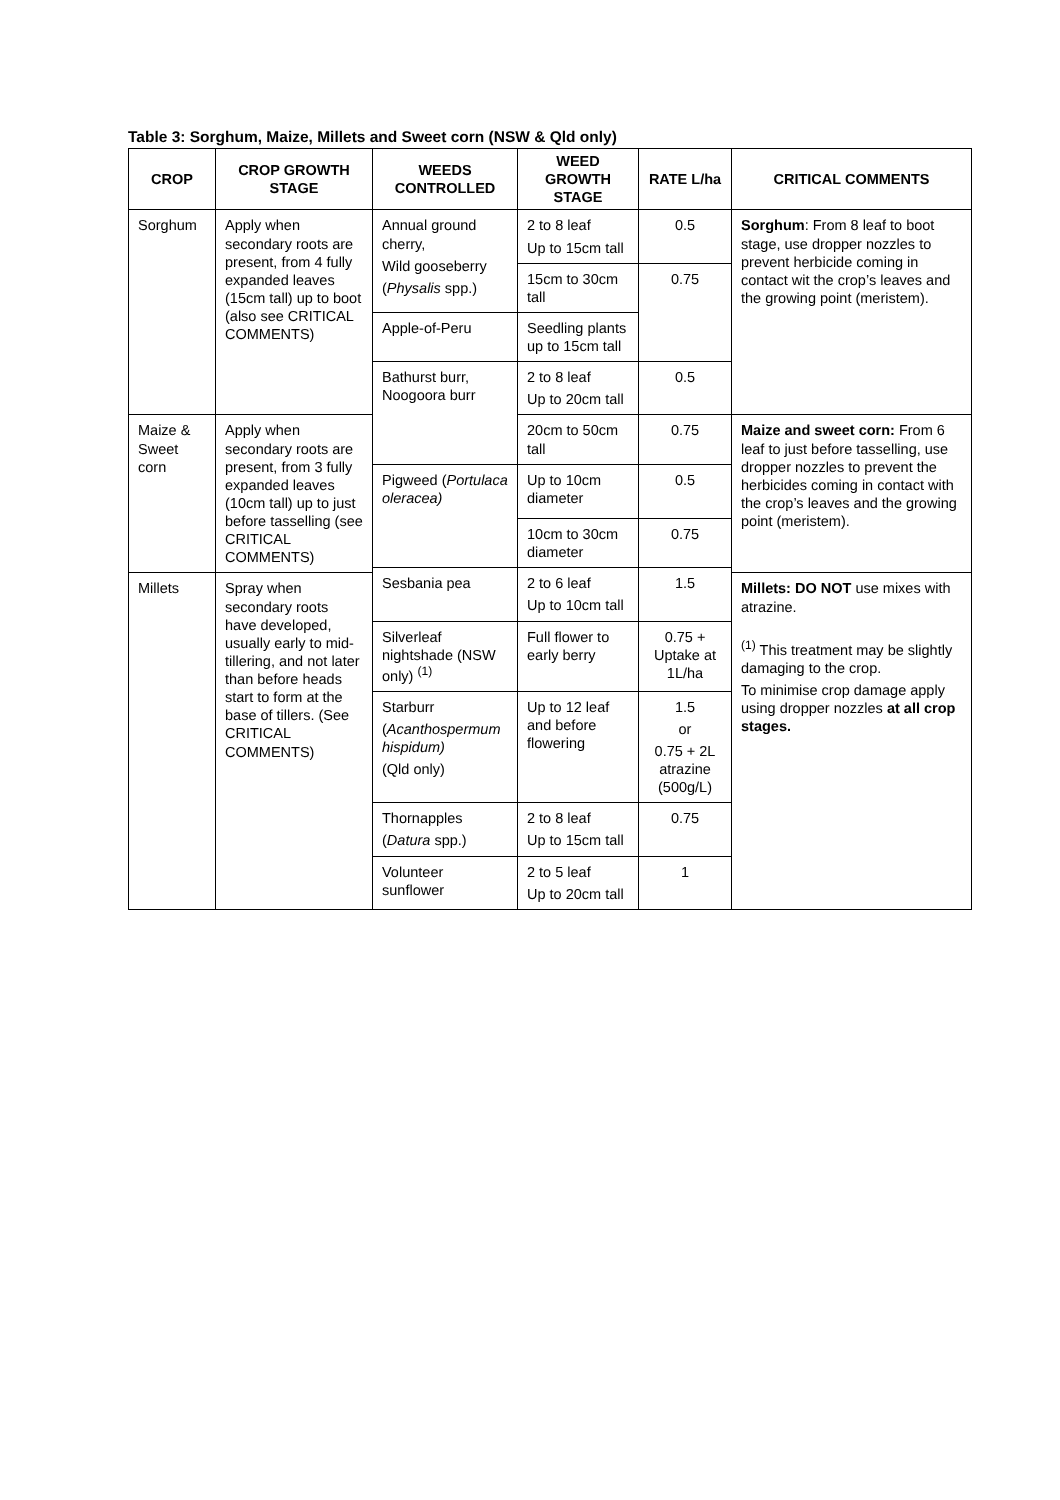Table 3: Sorghum, Maize, Millets and Sweet corn (NSW & Qld only)
| CROP | CROP GROWTH STAGE | WEEDS CONTROLLED | WEED GROWTH STAGE | RATE L/ha | CRITICAL COMMENTS |
| --- | --- | --- | --- | --- | --- |
| Sorghum | Apply when secondary roots are present, from 4 fully expanded leaves (15cm tall) up to boot (also see CRITICAL COMMENTS) | Annual ground cherry, Wild gooseberry ( Physalis spp.) | 2 to 8 leaf Up to 15cm tall | 0.5 | Sorghum : From 8 leaf to boot stage, use dropper nozzles to prevent herbicide coming in contact wit the crop’s leaves and the growing point (meristem). |
| | | | 15cm to 30cm tall | 0.75 | |
| | | Apple-of-Peru | Seedling plants up to 15cm tall | | |
| | | Bathurst burr, Noogoora burr | 2 to 8 leaf Up to 20cm tall | 0.5 | |
| Maize & Sweet corn | Apply when secondary roots are present, from 3 fully expanded leaves (10cm tall) up to just before tasselling (see CRITICAL COMMENTS) | | 20cm to 50cm tall | 0.75 | Maize and sweet corn: From 6 leaf to just before tasselling, use dropper nozzles to prevent the herbicides coming in contact with the crop’s leaves and the growing point (meristem). |
| | | Pigweed ( Portulaca oleracea) | Up to 10cm diameter | 0.5 | |
| | | | 10cm to 30cm diameter | 0.75 | |
| | | Sesbania pea | 2 to 6 leaf Up to 10cm tall | 1.5 | |
| Millets | Spray when secondary roots have developed, usually early to mid-tillering, and not later than before heads start to form at the base of tillers. (See CRITICAL COMMENTS) | | | | Millets: DO NOT use mixes with atrazine. <sup>(1)</sup> This treatment may be slightly damaging to the crop. To minimise crop damage apply using dropper nozzles at all crop stages. |
| | | Silverleaf nightshade (NSW only) <sup>(1)</sup> | Full flower to early berry | 0.75 + Uptake at 1L/ha | |
| | | Starburr ( Acanthospermum hispidum) (Qld only) | Up to 12 leaf and before flowering | 1.5 or 0.75 + 2L atrazine (500g/L) | |
| | | Thornapples ( Datura spp.) | 2 to 8 leaf Up to 15cm tall | 0.75 | |
| | | Volunteer sunflower | 2 to 5 leaf Up to 20cm tall | 1 | |